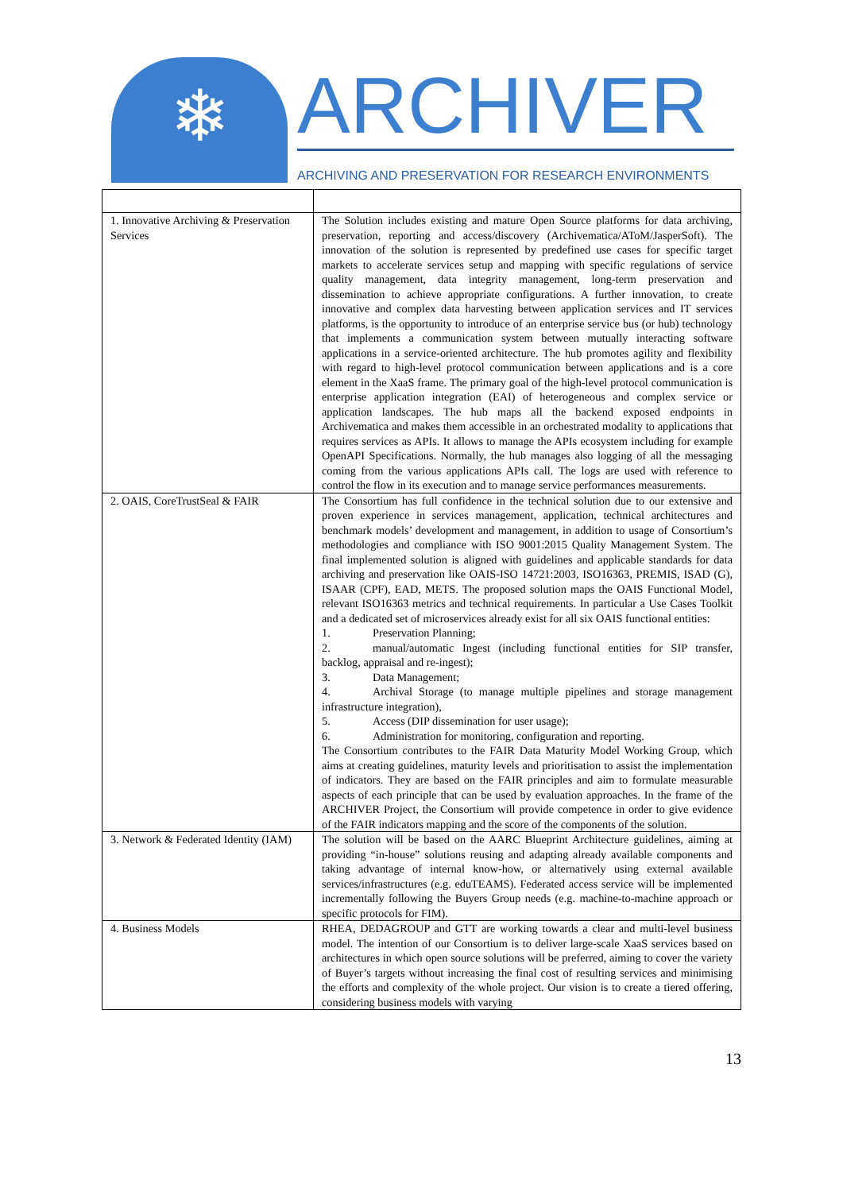❄
ARCHIVER
ARCHIVING AND PRESERVATION FOR RESEARCH ENVIRONMENTS
| 1. Innovative Archiving & Preservation Services | The Solution includes existing and mature Open Source platforms for data archiving, preservation, reporting and access/discovery (Archivematica/AToM/JasperSoft). The innovation of the solution is represented by predefined use cases for specific target markets to accelerate services setup and mapping with specific regulations of service quality management, data integrity management, long-term preservation and dissemination to achieve appropriate configurations. A further innovation, to create innovative and complex data harvesting between application services and IT services platforms, is the opportunity to introduce of an enterprise service bus (or hub) technology that implements a communication system between mutually interacting software applications in a service-oriented architecture. The hub promotes agility and flexibility with regard to high-level protocol communication between applications and is a core element in the XaaS frame. The primary goal of the high-level protocol communication is enterprise application integration (EAI) of heterogeneous and complex service or application landscapes. The hub maps all the backend exposed endpoints in Archivematica and makes them accessible in an orchestrated modality to applications that requires services as APIs. It allows to manage the APIs ecosystem including for example OpenAPI Specifications. Normally, the hub manages also logging of all the messaging coming from the various applications APIs call. The logs are used with reference to control the flow in its execution and to manage service performances measurements. |
| 2. OAIS, CoreTrustSeal & FAIR | The Consortium has full confidence in the technical solution due to our extensive and proven experience in services management, application, technical architectures and benchmark models’ development and management, in addition to usage of Consortium’s methodologies and compliance with ISO 9001:2015 Quality Management System. The final implemented solution is aligned with guidelines and applicable standards for data archiving and preservation like OAIS-ISO 14721:2003, ISO16363, PREMIS, ISAD (G), ISAAR (CPF), EAD, METS. The proposed solution maps the OAIS Functional Model, relevant ISO16363 metrics and technical requirements. In particular a Use Cases Toolkit and a dedicated set of microservices already exist for all six OAIS functional entities: 1. Preservation Planning; 2. manual/automatic Ingest (including functional entities for SIP transfer, backlog, appraisal and re-ingest); 3. Data Management; 4. Archival Storage (to manage multiple pipelines and storage management infrastructure integration), 5. Access (DIP dissemination for user usage); 6. Administration for monitoring, configuration and reporting. The Consortium contributes to the FAIR Data Maturity Model Working Group, which aims at creating guidelines, maturity levels and prioritisation to assist the implementation of indicators. They are based on the FAIR principles and aim to formulate measurable aspects of each principle that can be used by evaluation approaches. In the frame of the ARCHIVER Project, the Consortium will provide competence in order to give evidence of the FAIR indicators mapping and the score of the components of the solution. |
| 3. Network & Federated Identity (IAM) | The solution will be based on the AARC Blueprint Architecture guidelines, aiming at providing “in-house” solutions reusing and adapting already available components and taking advantage of internal know-how, or alternatively using external available services/infrastructures (e.g. eduTEAMS). Federated access service will be implemented incrementally following the Buyers Group needs (e.g. machine-to-machine approach or specific protocols for FIM). |
| 4. Business Models | RHEA, DEDAGROUP and GTT are working towards a clear and multi-level business model. The intention of our Consortium is to deliver large-scale XaaS services based on architectures in which open source solutions will be preferred, aiming to cover the variety of Buyer’s targets without increasing the final cost of resulting services and minimising the efforts and complexity of the whole project. Our vision is to create a tiered offering, considering business models with varying |
13